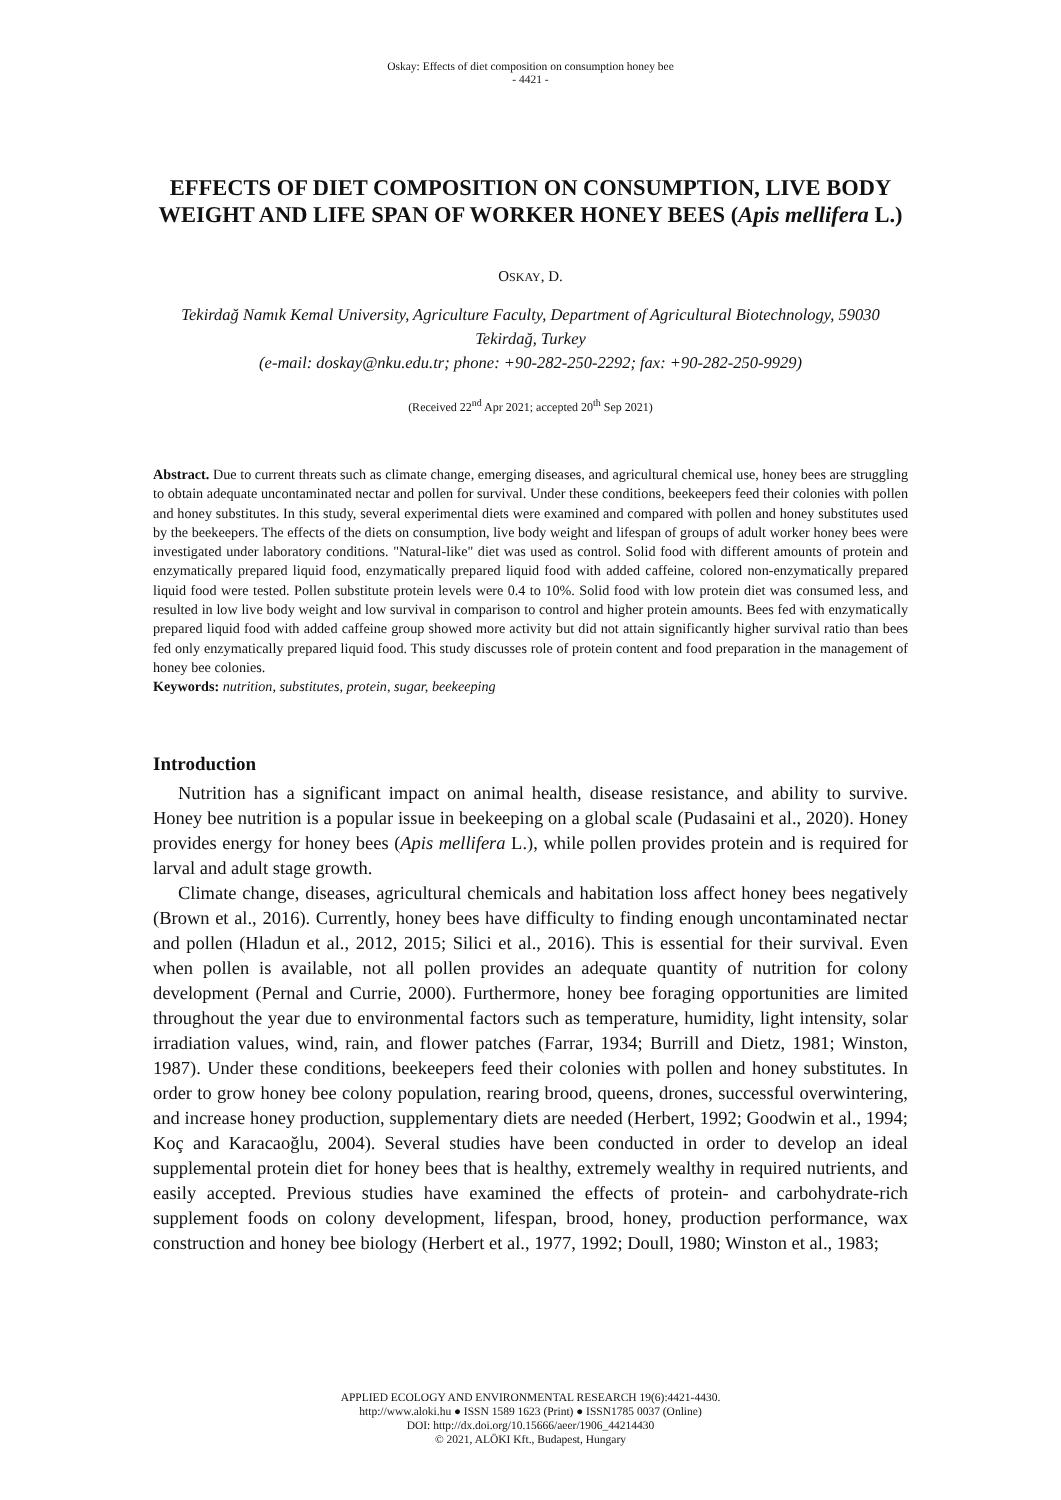Oskay: Effects of diet composition on consumption honey bee
- 4421 -
EFFECTS OF DIET COMPOSITION ON CONSUMPTION, LIVE BODY WEIGHT AND LIFE SPAN OF WORKER HONEY BEES (Apis mellifera L.)
OSKAY, D.
Tekirdağ Namık Kemal University, Agriculture Faculty, Department of Agricultural Biotechnology, 59030 Tekirdağ, Turkey
(e-mail: doskay@nku.edu.tr; phone: +90-282-250-2292; fax: +90-282-250-9929)
(Received 22<sup>nd</sup> Apr 2021; accepted 20<sup>th</sup> Sep 2021)
Abstract. Due to current threats such as climate change, emerging diseases, and agricultural chemical use, honey bees are struggling to obtain adequate uncontaminated nectar and pollen for survival. Under these conditions, beekeepers feed their colonies with pollen and honey substitutes. In this study, several experimental diets were examined and compared with pollen and honey substitutes used by the beekeepers. The effects of the diets on consumption, live body weight and lifespan of groups of adult worker honey bees were investigated under laboratory conditions. "Natural-like" diet was used as control. Solid food with different amounts of protein and enzymatically prepared liquid food, enzymatically prepared liquid food with added caffeine, colored non-enzymatically prepared liquid food were tested. Pollen substitute protein levels were 0.4 to 10%. Solid food with low protein diet was consumed less, and resulted in low live body weight and low survival in comparison to control and higher protein amounts. Bees fed with enzymatically prepared liquid food with added caffeine group showed more activity but did not attain significantly higher survival ratio than bees fed only enzymatically prepared liquid food. This study discusses role of protein content and food preparation in the management of honey bee colonies.
Keywords: nutrition, substitutes, protein, sugar, beekeeping
Introduction
Nutrition has a significant impact on animal health, disease resistance, and ability to survive. Honey bee nutrition is a popular issue in beekeeping on a global scale (Pudasaini et al., 2020). Honey provides energy for honey bees (Apis mellifera L.), while pollen provides protein and is required for larval and adult stage growth.
Climate change, diseases, agricultural chemicals and habitation loss affect honey bees negatively (Brown et al., 2016). Currently, honey bees have difficulty to finding enough uncontaminated nectar and pollen (Hladun et al., 2012, 2015; Silici et al., 2016). This is essential for their survival. Even when pollen is available, not all pollen provides an adequate quantity of nutrition for colony development (Pernal and Currie, 2000). Furthermore, honey bee foraging opportunities are limited throughout the year due to environmental factors such as temperature, humidity, light intensity, solar irradiation values, wind, rain, and flower patches (Farrar, 1934; Burrill and Dietz, 1981; Winston, 1987). Under these conditions, beekeepers feed their colonies with pollen and honey substitutes. In order to grow honey bee colony population, rearing brood, queens, drones, successful overwintering, and increase honey production, supplementary diets are needed (Herbert, 1992; Goodwin et al., 1994; Koç and Karacaoğlu, 2004). Several studies have been conducted in order to develop an ideal supplemental protein diet for honey bees that is healthy, extremely wealthy in required nutrients, and easily accepted. Previous studies have examined the effects of protein- and carbohydrate-rich supplement foods on colony development, lifespan, brood, honey, production performance, wax construction and honey bee biology (Herbert et al., 1977, 1992; Doull, 1980; Winston et al., 1983;
APPLIED ECOLOGY AND ENVIRONMENTAL RESEARCH 19(6):4421-4430.
http://www.aloki.hu ● ISSN 1589 1623 (Print) ● ISSN1785 0037 (Online)
DOI: http://dx.doi.org/10.15666/aeer/1906_44214430
© 2021, ALÖKI Kft., Budapest, Hungary